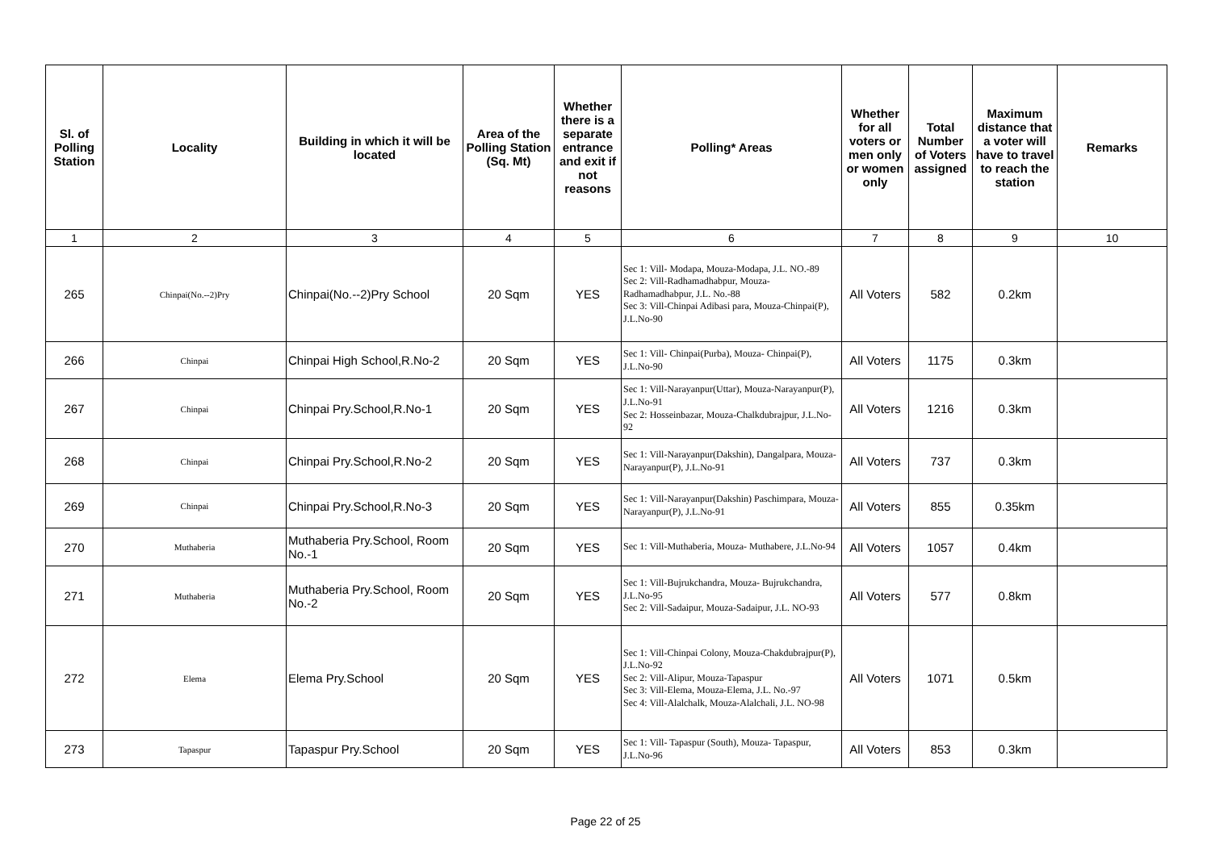| Sl. of Polling Station | Locality | Building in which it will be located | Area of the Polling Station (Sq. Mt) | Whether there is a separate entrance and exit if not reasons | Polling* Areas | Whether for all voters or men only or women only | Total Number of Voters assigned | Maximum distance that a voter will have to travel to reach the station | Remarks |
| --- | --- | --- | --- | --- | --- | --- | --- | --- | --- |
| 1 | 2 | 3 | 4 | 5 | 6 | 7 | 8 | 9 | 10 |
| 265 | Chinpai(No.--2)Pry | Chinpai(No.--2)Pry School | 20 Sqm | YES | Sec 1: Vill- Modapa, Mouza-Modapa, J.L. NO.-89 Sec 2: Vill-Radhamadhabpur, Mouza-Radhamadhabpur, J.L. No.-88 Sec 3: Vill-Chinpai Adibasi para, Mouza-Chinpai(P), J.L.No-90 | All Voters | 582 | 0.2km | |
| 266 | Chinpai | Chinpai High School,R.No-2 | 20 Sqm | YES | Sec 1: Vill- Chinpai(Purba), Mouza- Chinpai(P), J.L.No-90 | All Voters | 1175 | 0.3km | |
| 267 | Chinpai | Chinpai Pry.School,R.No-1 | 20 Sqm | YES | Sec 1: Vill-Narayanpur(Uttar), Mouza-Narayanpur(P), J.L.No-91 Sec 2: Hosseinbazar, Mouza-Chalkdubrajpur, J.L.No-92 | All Voters | 1216 | 0.3km | |
| 268 | Chinpai | Chinpai Pry.School,R.No-2 | 20 Sqm | YES | Sec 1: Vill-Narayanpur(Dakshin), Dangalpara, Mouza-Narayanpur(P), J.L.No-91 | All Voters | 737 | 0.3km | |
| 269 | Chinpai | Chinpai Pry.School,R.No-3 | 20 Sqm | YES | Sec 1: Vill-Narayanpur(Dakshin) Paschimpara, Mouza-Narayanpur(P), J.L.No-91 | All Voters | 855 | 0.35km | |
| 270 | Muthaberia | Muthaberia Pry.School, Room No.-1 | 20 Sqm | YES | Sec 1: Vill-Muthaberia, Mouza- Muthabere, J.L.No-94 | All Voters | 1057 | 0.4km | |
| 271 | Muthaberia | Muthaberia Pry.School, Room No.-2 | 20 Sqm | YES | Sec 1: Vill-Bujrukchandra, Mouza- Bujrukchandra, J.L.No-95 Sec 2: Vill-Sadaipur, Mouza-Sadaipur, J.L. NO-93 | All Voters | 577 | 0.8km | |
| 272 | Elema | Elema Pry.School | 20 Sqm | YES | Sec 1: Vill-Chinpai Colony, Mouza-Chakdubrajpur(P), J.L.No-92 Sec 2: Vill-Alipur, Mouza-Tapaspur Sec 3: Vill-Elema, Mouza-Elema, J.L. No.-97 Sec 4: Vill-Alalchalk, Mouza-Alalchali, J.L. NO-98 | All Voters | 1071 | 0.5km | |
| 273 | Tapaspur | Tapaspur Pry.School | 20 Sqm | YES | Sec 1: Vill- Tapaspur (South), Mouza- Tapaspur, J.L.No-96 | All Voters | 853 | 0.3km | |
Page 22 of 25